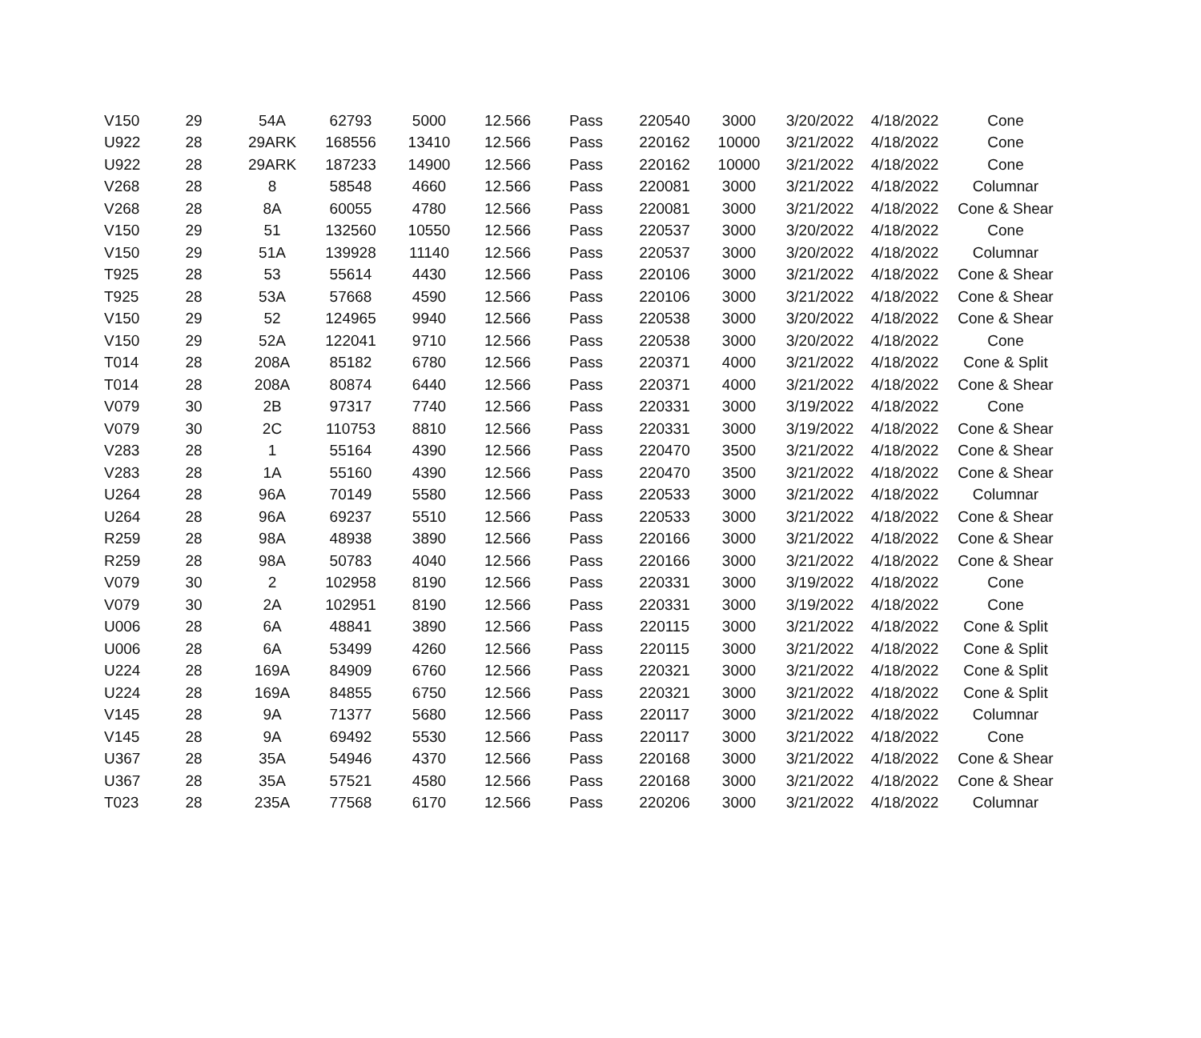| V150 | 29 | 54A | 62793 | 5000 | 12.566 | Pass | 220540 | 3000 | 3/20/2022 | 4/18/2022 | Cone |
| U922 | 28 | 29ARK | 168556 | 13410 | 12.566 | Pass | 220162 | 10000 | 3/21/2022 | 4/18/2022 | Cone |
| U922 | 28 | 29ARK | 187233 | 14900 | 12.566 | Pass | 220162 | 10000 | 3/21/2022 | 4/18/2022 | Cone |
| V268 | 28 | 8 | 58548 | 4660 | 12.566 | Pass | 220081 | 3000 | 3/21/2022 | 4/18/2022 | Columnar |
| V268 | 28 | 8A | 60055 | 4780 | 12.566 | Pass | 220081 | 3000 | 3/21/2022 | 4/18/2022 | Cone & Shear |
| V150 | 29 | 51 | 132560 | 10550 | 12.566 | Pass | 220537 | 3000 | 3/20/2022 | 4/18/2022 | Cone |
| V150 | 29 | 51A | 139928 | 11140 | 12.566 | Pass | 220537 | 3000 | 3/20/2022 | 4/18/2022 | Columnar |
| T925 | 28 | 53 | 55614 | 4430 | 12.566 | Pass | 220106 | 3000 | 3/21/2022 | 4/18/2022 | Cone & Shear |
| T925 | 28 | 53A | 57668 | 4590 | 12.566 | Pass | 220106 | 3000 | 3/21/2022 | 4/18/2022 | Cone & Shear |
| V150 | 29 | 52 | 124965 | 9940 | 12.566 | Pass | 220538 | 3000 | 3/20/2022 | 4/18/2022 | Cone & Shear |
| V150 | 29 | 52A | 122041 | 9710 | 12.566 | Pass | 220538 | 3000 | 3/20/2022 | 4/18/2022 | Cone |
| T014 | 28 | 208A | 85182 | 6780 | 12.566 | Pass | 220371 | 4000 | 3/21/2022 | 4/18/2022 | Cone & Split |
| T014 | 28 | 208A | 80874 | 6440 | 12.566 | Pass | 220371 | 4000 | 3/21/2022 | 4/18/2022 | Cone & Shear |
| V079 | 30 | 2B | 97317 | 7740 | 12.566 | Pass | 220331 | 3000 | 3/19/2022 | 4/18/2022 | Cone |
| V079 | 30 | 2C | 110753 | 8810 | 12.566 | Pass | 220331 | 3000 | 3/19/2022 | 4/18/2022 | Cone & Shear |
| V283 | 28 | 1 | 55164 | 4390 | 12.566 | Pass | 220470 | 3500 | 3/21/2022 | 4/18/2022 | Cone & Shear |
| V283 | 28 | 1A | 55160 | 4390 | 12.566 | Pass | 220470 | 3500 | 3/21/2022 | 4/18/2022 | Cone & Shear |
| U264 | 28 | 96A | 70149 | 5580 | 12.566 | Pass | 220533 | 3000 | 3/21/2022 | 4/18/2022 | Columnar |
| U264 | 28 | 96A | 69237 | 5510 | 12.566 | Pass | 220533 | 3000 | 3/21/2022 | 4/18/2022 | Cone & Shear |
| R259 | 28 | 98A | 48938 | 3890 | 12.566 | Pass | 220166 | 3000 | 3/21/2022 | 4/18/2022 | Cone & Shear |
| R259 | 28 | 98A | 50783 | 4040 | 12.566 | Pass | 220166 | 3000 | 3/21/2022 | 4/18/2022 | Cone & Shear |
| V079 | 30 | 2 | 102958 | 8190 | 12.566 | Pass | 220331 | 3000 | 3/19/2022 | 4/18/2022 | Cone |
| V079 | 30 | 2A | 102951 | 8190 | 12.566 | Pass | 220331 | 3000 | 3/19/2022 | 4/18/2022 | Cone |
| U006 | 28 | 6A | 48841 | 3890 | 12.566 | Pass | 220115 | 3000 | 3/21/2022 | 4/18/2022 | Cone & Split |
| U006 | 28 | 6A | 53499 | 4260 | 12.566 | Pass | 220115 | 3000 | 3/21/2022 | 4/18/2022 | Cone & Split |
| U224 | 28 | 169A | 84909 | 6760 | 12.566 | Pass | 220321 | 3000 | 3/21/2022 | 4/18/2022 | Cone & Split |
| U224 | 28 | 169A | 84855 | 6750 | 12.566 | Pass | 220321 | 3000 | 3/21/2022 | 4/18/2022 | Cone & Split |
| V145 | 28 | 9A | 71377 | 5680 | 12.566 | Pass | 220117 | 3000 | 3/21/2022 | 4/18/2022 | Columnar |
| V145 | 28 | 9A | 69492 | 5530 | 12.566 | Pass | 220117 | 3000 | 3/21/2022 | 4/18/2022 | Cone |
| U367 | 28 | 35A | 54946 | 4370 | 12.566 | Pass | 220168 | 3000 | 3/21/2022 | 4/18/2022 | Cone & Shear |
| U367 | 28 | 35A | 57521 | 4580 | 12.566 | Pass | 220168 | 3000 | 3/21/2022 | 4/18/2022 | Cone & Shear |
| T023 | 28 | 235A | 77568 | 6170 | 12.566 | Pass | 220206 | 3000 | 3/21/2022 | 4/18/2022 | Columnar |